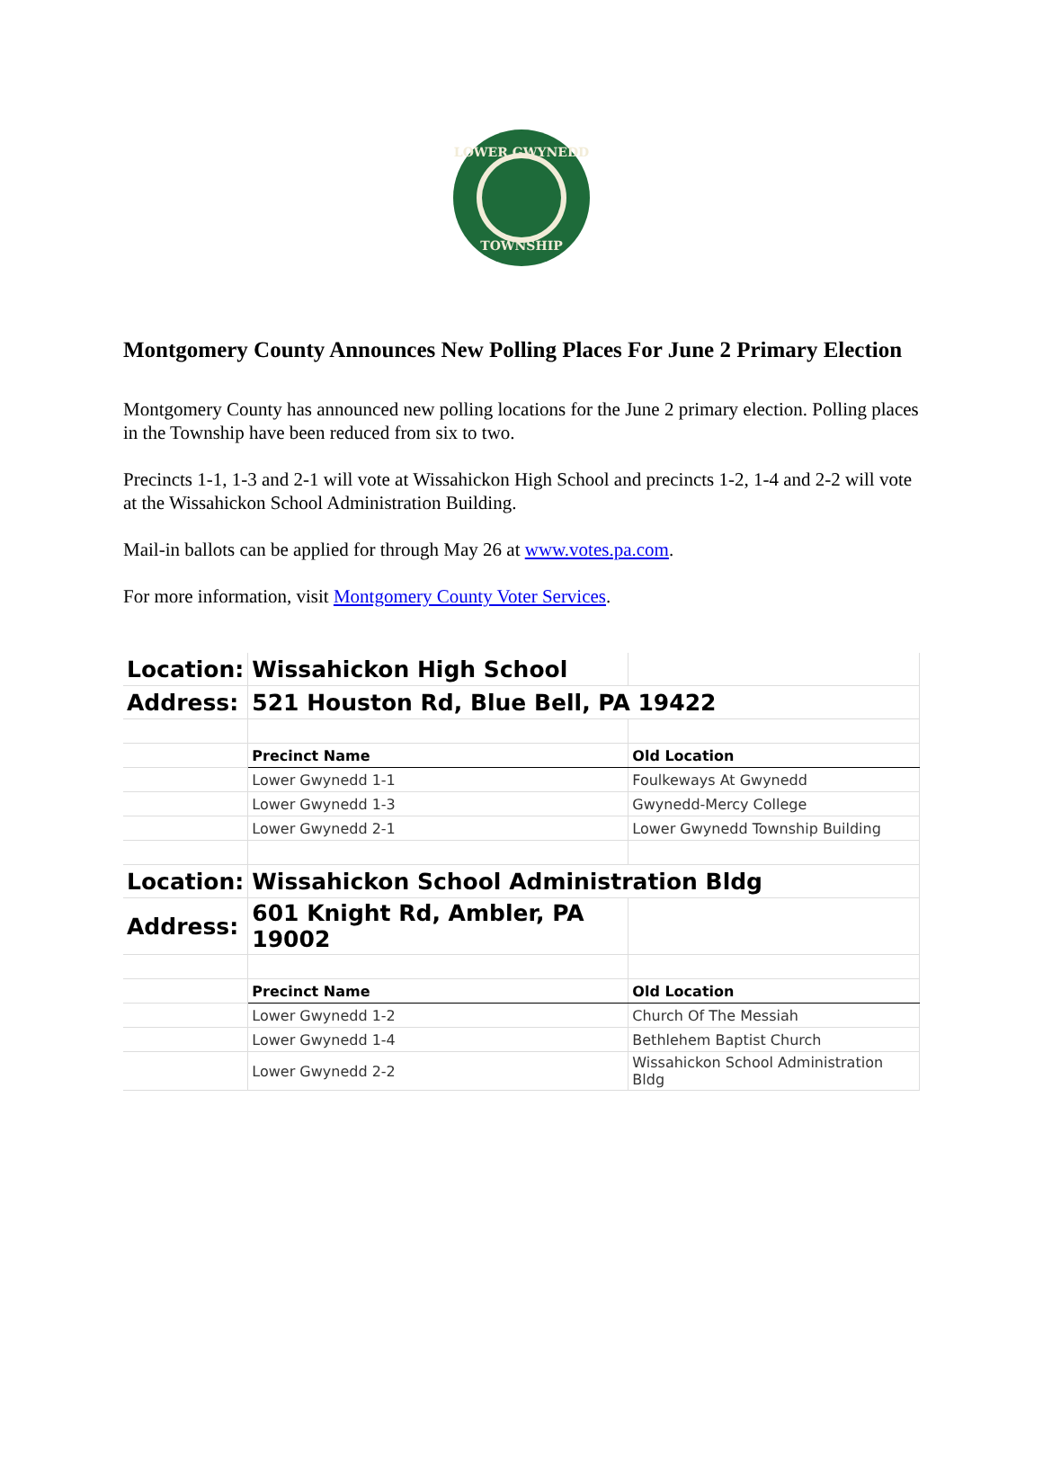LOWER GWYNEDD
TOWNSHIP
Montgomery County Announces New Polling Places For June 2 Primary Election
Montgomery County has announced new polling locations for the June 2 primary election. Polling places in the Township have been reduced from six to two.
Precincts 1-1, 1-3 and 2-1 will vote at Wissahickon High School and precincts 1-2, 1-4 and 2-2 will vote at the Wissahickon School Administration Building.
Mail-in ballots can be applied for through May 26 at www.votes.pa.com.
For more information, visit Montgomery County Voter Services.
| Location: | Wissahickon High School | |
| Address: | 521 Houston Rd, Blue Bell, PA 19422 | |
| | Precinct Name | Old Location |
| | Lower Gwynedd 1-1 | Foulkeways At Gwynedd |
| | Lower Gwynedd 1-3 | Gwynedd-Mercy College |
| | Lower Gwynedd 2-1 | Lower Gwynedd Township Building |
| Location: | Wissahickon School Administration Bldg | |
| Address: | 601 Knight Rd, Ambler, PA 19002 | |
| | Precinct Name | Old Location |
| | Lower Gwynedd 1-2 | Church Of The Messiah |
| | Lower Gwynedd 1-4 | Bethlehem Baptist Church |
| | Lower Gwynedd 2-2 | Wissahickon School Administration Bldg |